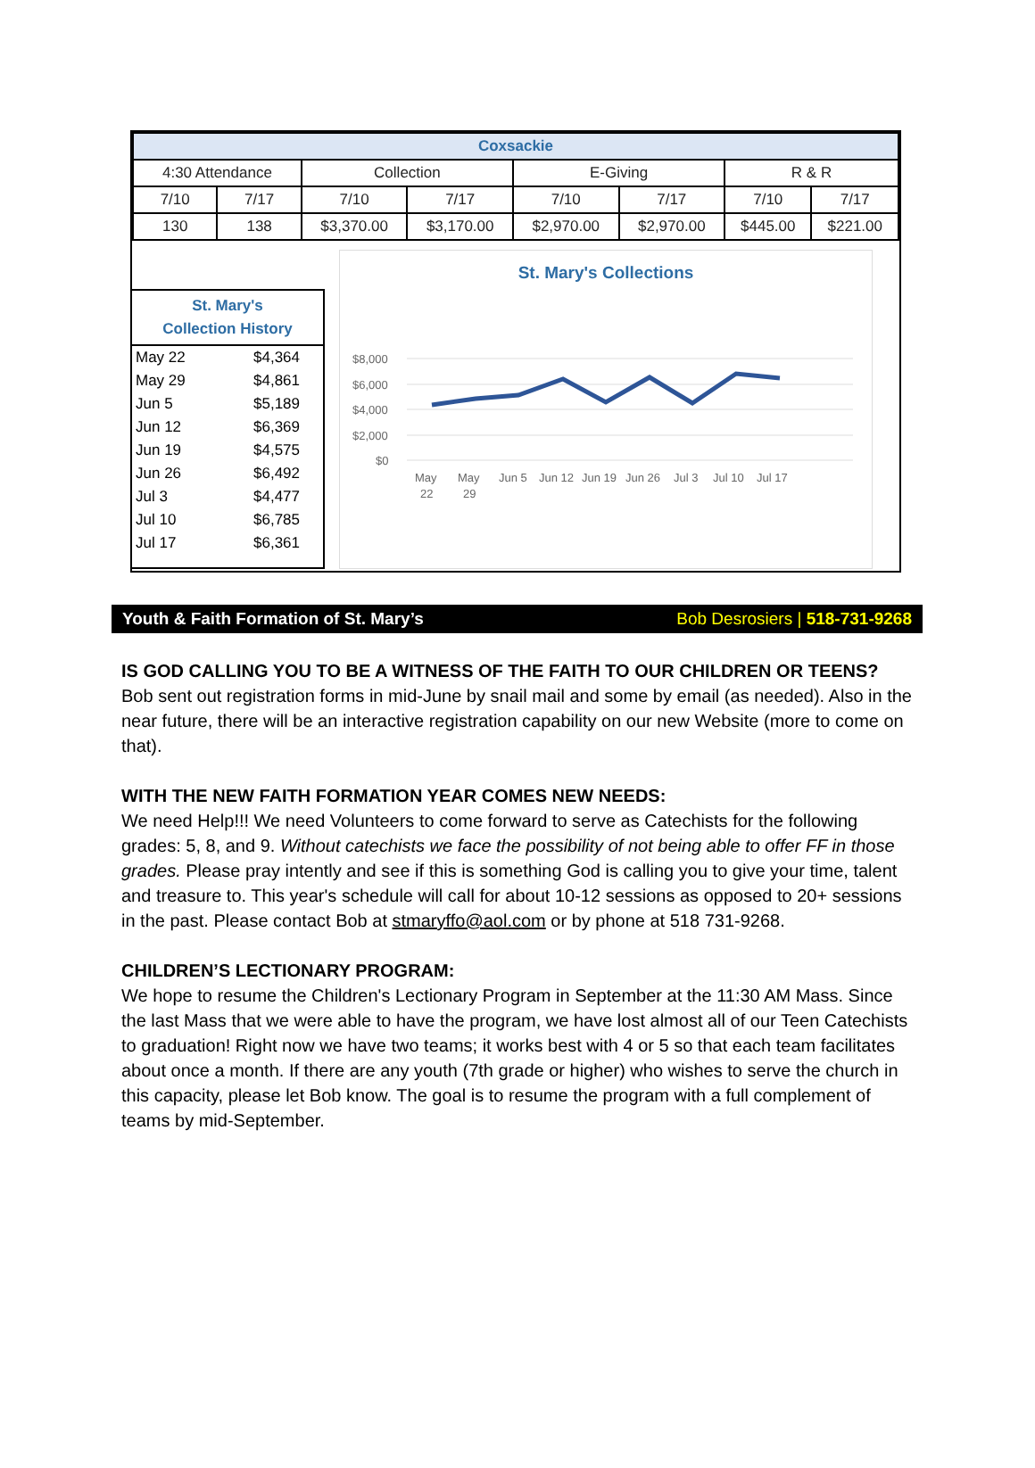| Coxsackie | | | | | | | |
| --- | --- | --- | --- | --- | --- | --- | --- |
| 4:30 Attendance | | Collection | | E-Giving | | R & R | |
| 7/10 | 7/17 | 7/10 | 7/17 | 7/10 | 7/17 | 7/10 | 7/17 |
| 130 | 138 | $3,370.00 | $3,170.00 | $2,970.00 | $2,970.00 | $445.00 | $221.00 |
St. Mary's
Collection History
| May 22 | $4,364 |
| May 29 | $4,861 |
| Jun 5 | $5,189 |
| Jun 12 | $6,369 |
| Jun 19 | $4,575 |
| Jun 26 | $6,492 |
| Jul 3 | $4,477 |
| Jul 10 | $6,785 |
| Jul 17 | $6,361 |
St. Mary's Collections
$8,000
$6,000
$4,000
$2,000
$0
May
May
Jun 5
Jun 12
Jun 19
Jun 26
Jul 3
Jul 10
Jul 17
22
29
Youth & Faith Formation of St. Mary’s Bob Desrosiers | 518-731-9268
IS GOD CALLING YOU TO BE A WITNESS OF THE FAITH TO OUR CHILDREN OR TEENS?
Bob sent out registration forms in mid-June by snail mail and some by email (as needed). Also in the near future, there will be an interactive registration capability on our new Website (more to come on that).
WITH THE NEW FAITH FORMATION YEAR COMES NEW NEEDS:
We need Help!!! We need Volunteers to come forward to serve as Catechists for the following grades: 5, 8, and 9. Without catechists we face the possibility of not being able to offer FF in those grades. Please pray intently and see if this is something God is calling you to give your time, talent and treasure to. This year's schedule will call for about 10-12 sessions as opposed to 20+ sessions in the past. Please contact Bob at stmaryffo@aol.com or by phone at 518 731-9268.
CHILDREN’S LECTIONARY PROGRAM:
We hope to resume the Children's Lectionary Program in September at the 11:30 AM Mass. Since the last Mass that we were able to have the program, we have lost almost all of our Teen Catechists to graduation! Right now we have two teams; it works best with 4 or 5 so that each team facilitates about once a month. If there are any youth (7th grade or higher) who wishes to serve the church in this capacity, please let Bob know. The goal is to resume the program with a full complement of teams by mid-September.